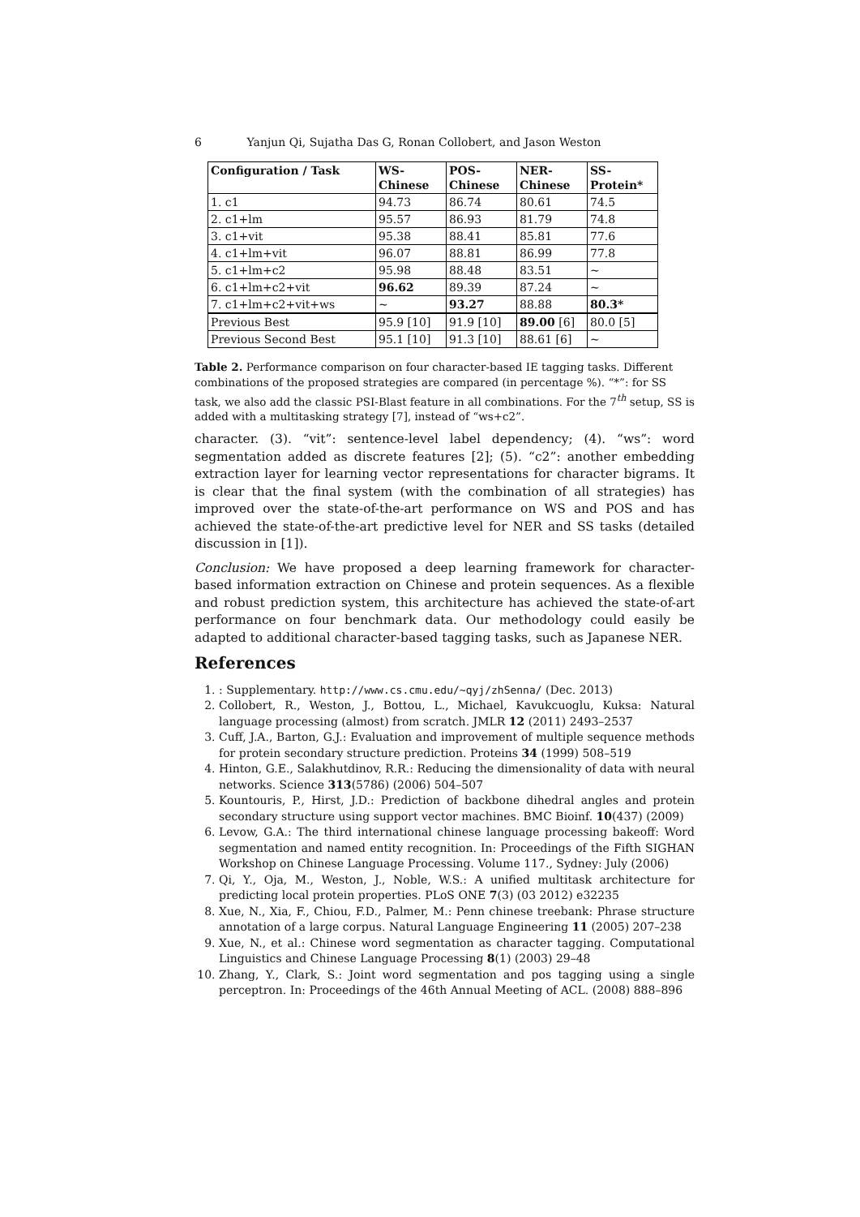6 Yanjun Qi, Sujatha Das G, Ronan Collobert, and Jason Weston
| Configuration / Task | WS- Chinese | POS- Chinese | NER- Chinese | SS- Protein* |
| --- | --- | --- | --- | --- |
| 1. c1 | 94.73 | 86.74 | 80.61 | 74.5 |
| 2. c1+lm | 95.57 | 86.93 | 81.79 | 74.8 |
| 3. c1+vit | 95.38 | 88.41 | 85.81 | 77.6 |
| 4. c1+lm+vit | 96.07 | 88.81 | 86.99 | 77.8 |
| 5. c1+lm+c2 | 95.98 | 88.48 | 83.51 | ~ |
| 6. c1+lm+c2+vit | 96.62 | 89.39 | 87.24 | ~ |
| 7. c1+lm+c2+vit+ws | ~ | 93.27 | 88.88 | 80.3* |
| Previous Best | 95.9 [10] | 91.9 [10] | 89.00 [6] | 80.0 [5] |
| Previous Second Best | 95.1 [10] | 91.3 [10] | 88.61 [6] | ~ |
Table 2. Performance comparison on four character-based IE tagging tasks. Different combinations of the proposed strategies are compared (in percentage %). “*”: for SS task, we also add the classic PSI-Blast feature in all combinations. For the 7<sup>th</sup> setup, SS is added with a multitasking strategy [7], instead of “ws+c2”.
character. (3). “vit”: sentence-level label dependency; (4). “ws”: word segmentation added as discrete features [2]; (5). “c2”: another embedding extraction layer for learning vector representations for character bigrams. It is clear that the final system (with the combination of all strategies) has improved over the state-of-the-art performance on WS and POS and has achieved the state-of-the-art predictive level for NER and SS tasks (detailed discussion in [1]).
Conclusion: We have proposed a deep learning framework for character-based information extraction on Chinese and protein sequences. As a flexible and robust prediction system, this architecture has achieved the state-of-art performance on four benchmark data. Our methodology could easily be adapted to additional character-based tagging tasks, such as Japanese NER.
References
1. : Supplementary. http://www.cs.cmu.edu/~qyj/zhSenna/ (Dec. 2013)
2. Collobert, R., Weston, J., Bottou, L., Michael, Kavukcuoglu, Kuksa: Natural language processing (almost) from scratch. JMLR 12 (2011) 2493–2537
3. Cuff, J.A., Barton, G.J.: Evaluation and improvement of multiple sequence methods for protein secondary structure prediction. Proteins 34 (1999) 508–519
4. Hinton, G.E., Salakhutdinov, R.R.: Reducing the dimensionality of data with neural networks. Science 313(5786) (2006) 504–507
5. Kountouris, P., Hirst, J.D.: Prediction of backbone dihedral angles and protein secondary structure using support vector machines. BMC Bioinf. 10(437) (2009)
6. Levow, G.A.: The third international chinese language processing bakeoff: Word segmentation and named entity recognition. In: Proceedings of the Fifth SIGHAN Workshop on Chinese Language Processing. Volume 117., Sydney: July (2006)
7. Qi, Y., Oja, M., Weston, J., Noble, W.S.: A unified multitask architecture for predicting local protein properties. PLoS ONE 7(3) (03 2012) e32235
8. Xue, N., Xia, F., Chiou, F.D., Palmer, M.: Penn chinese treebank: Phrase structure annotation of a large corpus. Natural Language Engineering 11 (2005) 207–238
9. Xue, N., et al.: Chinese word segmentation as character tagging. Computational Linguistics and Chinese Language Processing 8(1) (2003) 29–48
10. Zhang, Y., Clark, S.: Joint word segmentation and pos tagging using a single perceptron. In: Proceedings of the 46th Annual Meeting of ACL. (2008) 888–896